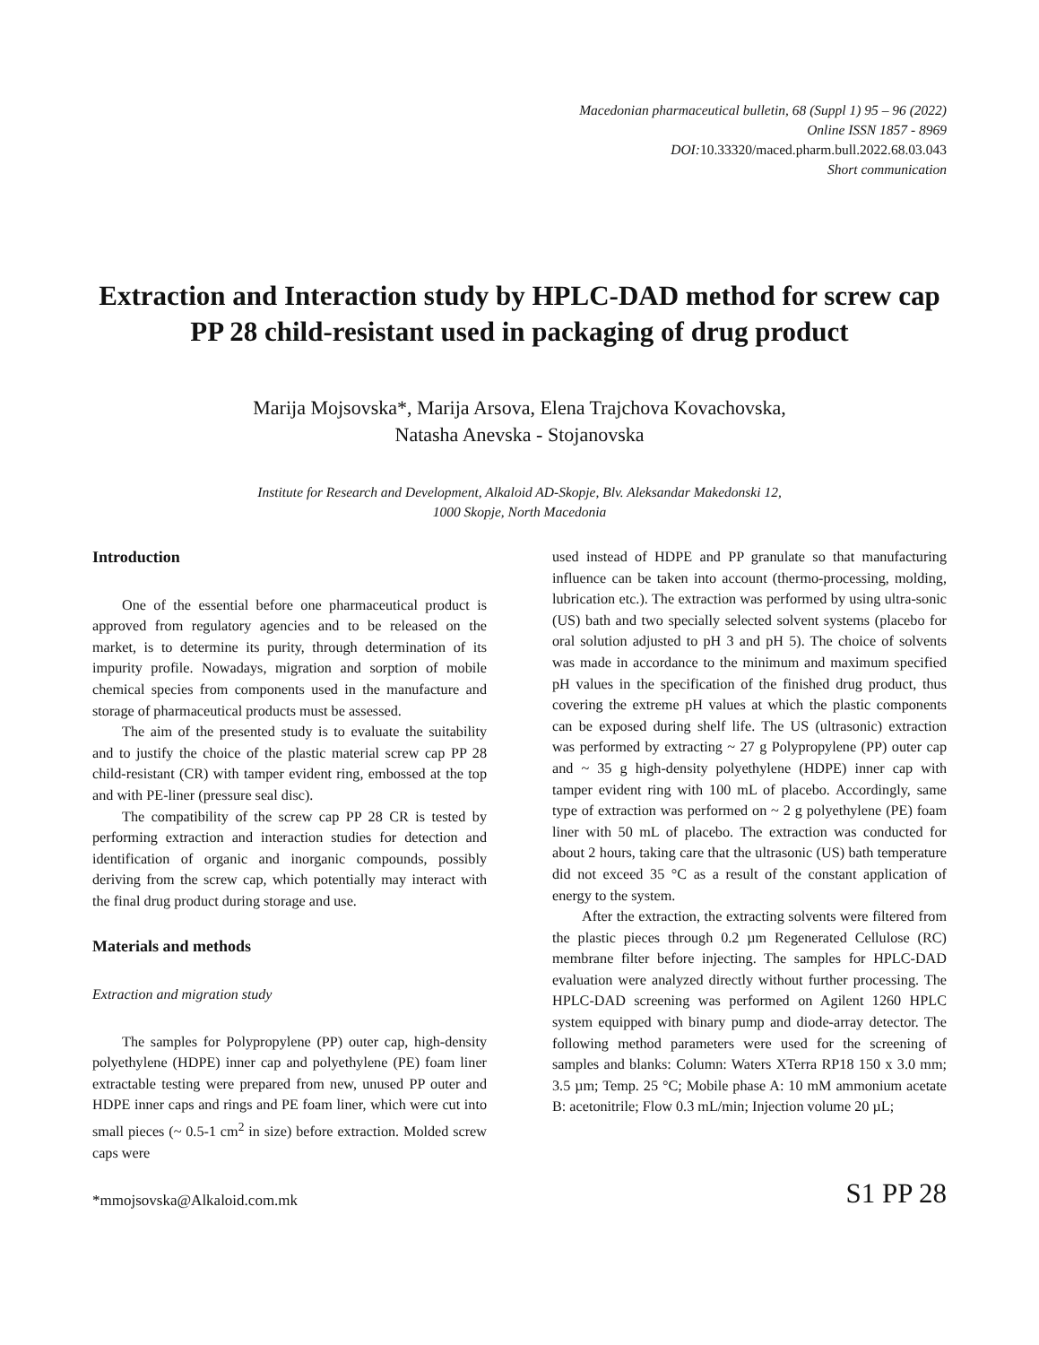Macedonian pharmaceutical bulletin, 68 (Suppl 1) 95 – 96 (2022)
Online ISSN 1857 - 8969
DOI:10.33320/maced.pharm.bull.2022.68.03.043
Short communication
Extraction and Interaction study by HPLC-DAD method for screw cap PP 28 child-resistant used in packaging of drug product
Marija Mojsovska*, Marija Arsova, Elena Trajchova Kovachovska,
Natasha Anevska - Stojanovska
Institute for Research and Development, Alkaloid AD-Skopje, Blv. Aleksandar Makedonski 12,
1000 Skopje, North Macedonia
Introduction
One of the essential before one pharmaceutical product is approved from regulatory agencies and to be released on the market, is to determine its purity, through determination of its impurity profile. Nowadays, migration and sorption of mobile chemical species from components used in the manufacture and storage of pharmaceutical products must be assessed.
The aim of the presented study is to evaluate the suitability and to justify the choice of the plastic material screw cap PP 28 child-resistant (CR) with tamper evident ring, embossed at the top and with PE-liner (pressure seal disc).
The compatibility of the screw cap PP 28 CR is tested by performing extraction and interaction studies for detection and identification of organic and inorganic compounds, possibly deriving from the screw cap, which potentially may interact with the final drug product during storage and use.
Materials and methods
Extraction and migration study
The samples for Polypropylene (PP) outer cap, high-density polyethylene (HDPE) inner cap and polyethylene (PE) foam liner extractable testing were prepared from new, unused PP outer and HDPE inner caps and rings and PE foam liner, which were cut into small pieces (~ 0.5-1 cm<sup>2</sup> in size) before extraction. Molded screw caps were
used instead of HDPE and PP granulate so that manufacturing influence can be taken into account (thermo-processing, molding, lubrication etc.). The extraction was performed by using ultra-sonic (US) bath and two specially selected solvent systems (placebo for oral solution adjusted to pH 3 and pH 5). The choice of solvents was made in accordance to the minimum and maximum specified pH values in the specification of the finished drug product, thus covering the extreme pH values at which the plastic components can be exposed during shelf life. The US (ultrasonic) extraction was performed by extracting ~ 27 g Polypropylene (PP) outer cap and ~ 35 g high-density polyethylene (HDPE) inner cap with tamper evident ring with 100 mL of placebo. Accordingly, same type of extraction was performed on ~ 2 g polyethylene (PE) foam liner with 50 mL of placebo. The extraction was conducted for about 2 hours, taking care that the ultrasonic (US) bath temperature did not exceed 35 °C as a result of the constant application of energy to the system.
After the extraction, the extracting solvents were filtered from the plastic pieces through 0.2 µm Regenerated Cellulose (RC) membrane filter before injecting. The samples for HPLC-DAD evaluation were analyzed directly without further processing. The HPLC-DAD screening was performed on Agilent 1260 HPLC system equipped with binary pump and diode-array detector. The following method parameters were used for the screening of samples and blanks: Column: Waters XTerra RP18 150 x 3.0 mm; 3.5 µm; Temp. 25 °C; Mobile phase A: 10 mM ammonium acetate B: acetonitrile; Flow 0.3 mL/min; Injection volume 20 µL;
*mmojsovska@Alkaloid.com.mk S1 PP 28